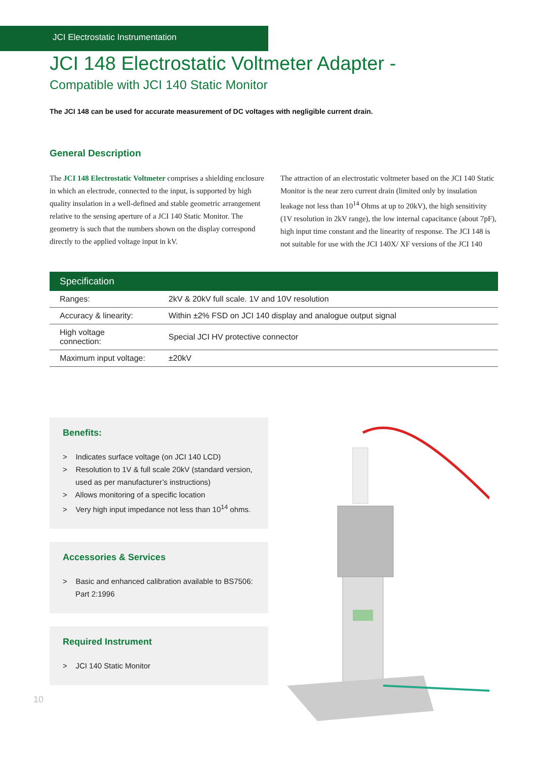JCI Electrostatic Instrumentation
JCI 148 Electrostatic Voltmeter Adapter -
Compatible with JCI 140 Static Monitor
The JCI 148 can be used for accurate measurement of DC voltages with negligible current drain.
General Description
The JCI 148 Electrostatic Voltmeter comprises a shielding enclosure in which an electrode, connected to the input, is supported by high quality insulation in a well-defined and stable geometric arrangement relative to the sensing aperture of a JCI 140 Static Monitor. The geometry is such that the numbers shown on the display correspond directly to the applied voltage input in kV.
The attraction of an electrostatic voltmeter based on the JCI 140 Static Monitor is the near zero current drain (limited only by insulation leakage not less than 10<sup>14</sup> Ohms at up to 20kV), the high sensitivity (1V resolution in 2kV range), the low internal capacitance (about 7pF), high input time constant and the linearity of response. The JCI 148 is not suitable for use with the JCI 140X/ XF versions of the JCI 140
| Specification | |
| --- | --- |
| Ranges: | 2kV & 20kV full scale. 1V and 10V resolution |
| Accuracy & linearity: | Within ±2% FSD on JCI 140 display and analogue output signal |
| High voltage connection: | Special JCI HV protective connector |
| Maximum input voltage: | ±20kV |
Benefits:
> Indicates surface voltage (on JCI 140 LCD)
> Resolution to 1V & full scale 20kV (standard version, used as per manufacturer’s instructions)
> Allows monitoring of a specific location
> Very high input impedance not less than 10<sup>14</sup> ohms.
Accessories & Services
> Basic and enhanced calibration available to BS7506: Part 2:1996
Required Instrument
> JCI 140 Static Monitor
10